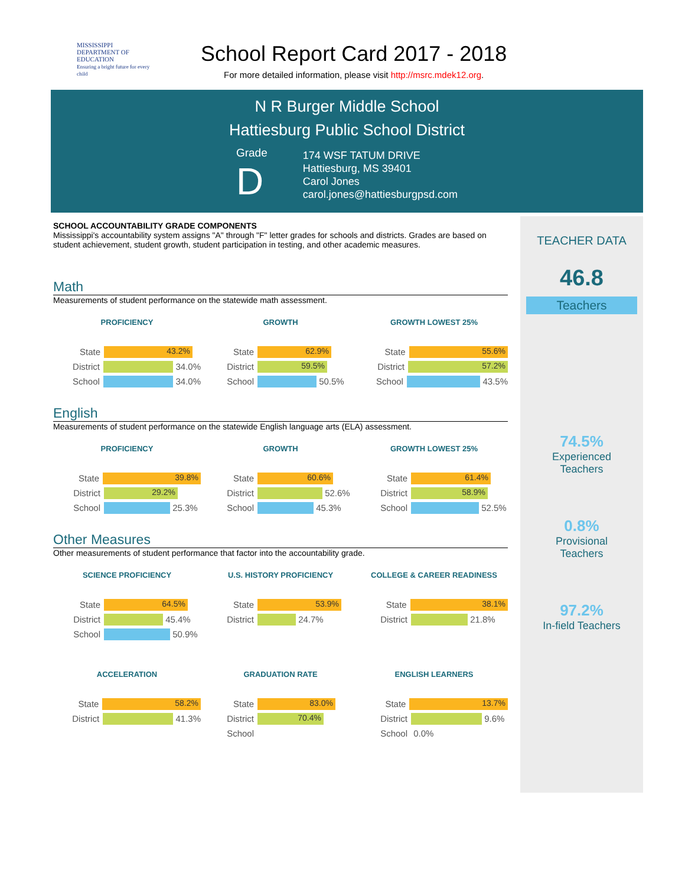MISSISSIPPI
DEPARTMENT OF
EDUCATION
Ensuring a bright future for every child
School Report Card 2017 - 2018
For more detailed information, please visit http://msrc.mdek12.org.
N R Burger Middle School
Hattiesburg Public School District
Grade
D
174 WSF TATUM DRIVE
Hattiesburg, MS 39401
Carol Jones
carol.jones@hattiesburgpsd.com
SCHOOL ACCOUNTABILITY GRADE COMPONENTS
Mississippi's accountability system assigns "A" through "F" letter grades for schools and districts. Grades are based on student achievement, student growth, student participation in testing, and other academic measures.
Math
Measurements of student performance on the statewide math assessment.
PROFICIENCY
State
43.2%
District
34.0%
School
34.0%
GROWTH
State
62.9%
District
59.5%
School
50.5%
GROWTH LOWEST 25%
State
55.6%
District
57.2%
School
43.5%
English
Measurements of student performance on the statewide English language arts (ELA) assessment.
PROFICIENCY
State
39.8%
District
29.2%
School
25.3%
GROWTH
State
60.6%
District
52.6%
School
45.3%
GROWTH LOWEST 25%
State
61.4%
District
58.9%
School
52.5%
Other Measures
Other measurements of student performance that factor into the accountability grade.
SCIENCE PROFICIENCY
State
64.5%
District
45.4%
School
50.9%
U.S. HISTORY PROFICIENCY
State
53.9%
District
24.7%
COLLEGE & CAREER READINESS
State
38.1%
District
21.8%
ACCELERATION
State
58.2%
District
41.3%
GRADUATION RATE
State
83.0%
District
70.4%
School
ENGLISH LEARNERS
State
13.7%
District
9.6%
School 0.0%
TEACHER DATA
46.8
Teachers
74.5%
Experienced
Teachers
0.8%
Provisional
Teachers
97.2%
In-field Teachers